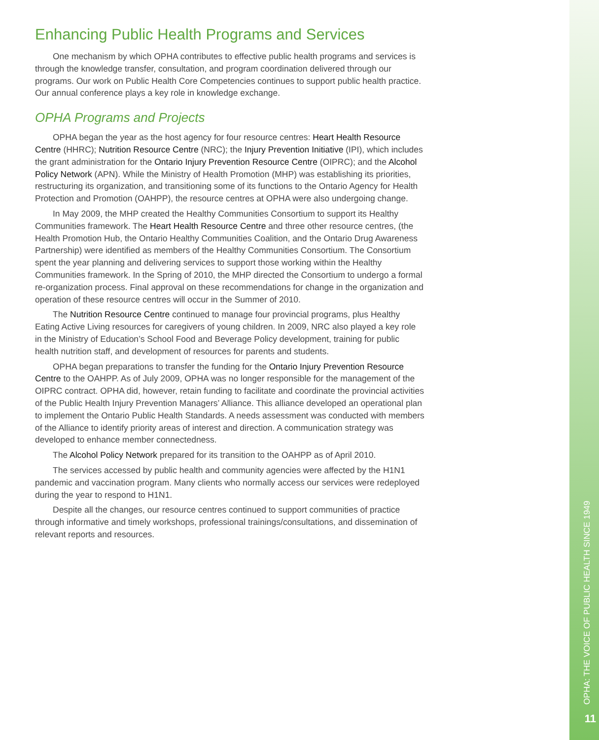Enhancing Public Health Programs and Services
One mechanism by which OPHA contributes to effective public health programs and services is through the knowledge transfer, consultation, and program coordination delivered through our programs. Our work on Public Health Core Competencies continues to support public health practice. Our annual conference plays a key role in knowledge exchange.
OPHA Programs and Projects
OPHA began the year as the host agency for four resource centres: Heart Health Resource Centre (HHRC); Nutrition Resource Centre (NRC); the Injury Prevention Initiative (IPI), which includes the grant administration for the Ontario Injury Prevention Resource Centre (OIPRC); and the Alcohol Policy Network (APN). While the Ministry of Health Promotion (MHP) was establishing its priorities, restructuring its organization, and transitioning some of its functions to the Ontario Agency for Health Protection and Promotion (OAHPP), the resource centres at OPHA were also undergoing change.
In May 2009, the MHP created the Healthy Communities Consortium to support its Healthy Communities framework. The Heart Health Resource Centre and three other resource centres, (the Health Promotion Hub, the Ontario Healthy Communities Coalition, and the Ontario Drug Awareness Partnership) were identified as members of the Healthy Communities Consortium. The Consortium spent the year planning and delivering services to support those working within the Healthy Communities framework. In the Spring of 2010, the MHP directed the Consortium to undergo a formal re-organization process. Final approval on these recommendations for change in the organization and operation of these resource centres will occur in the Summer of 2010.
The Nutrition Resource Centre continued to manage four provincial programs, plus Healthy Eating Active Living resources for caregivers of young children. In 2009, NRC also played a key role in the Ministry of Education’s School Food and Beverage Policy development, training for public health nutrition staff, and development of resources for parents and students.
OPHA began preparations to transfer the funding for the Ontario Injury Prevention Resource Centre to the OAHPP. As of July 2009, OPHA was no longer responsible for the management of the OIPRC contract. OPHA did, however, retain funding to facilitate and coordinate the provincial activities of the Public Health Injury Prevention Managers’ Alliance. This alliance developed an operational plan to implement the Ontario Public Health Standards. A needs assessment was conducted with members of the Alliance to identify priority areas of interest and direction. A communication strategy was developed to enhance member connectedness.
The Alcohol Policy Network prepared for its transition to the OAHPP as of April 2010.
The services accessed by public health and community agencies were affected by the H1N1 pandemic and vaccination program. Many clients who normally access our services were redeployed during the year to respond to H1N1.
Despite all the changes, our resource centres continued to support communities of practice through informative and timely workshops, professional trainings/consultations, and dissemination of relevant reports and resources.
OPHA: THE VOICE OF PUBLIC HEALTH SINCE 1949
11